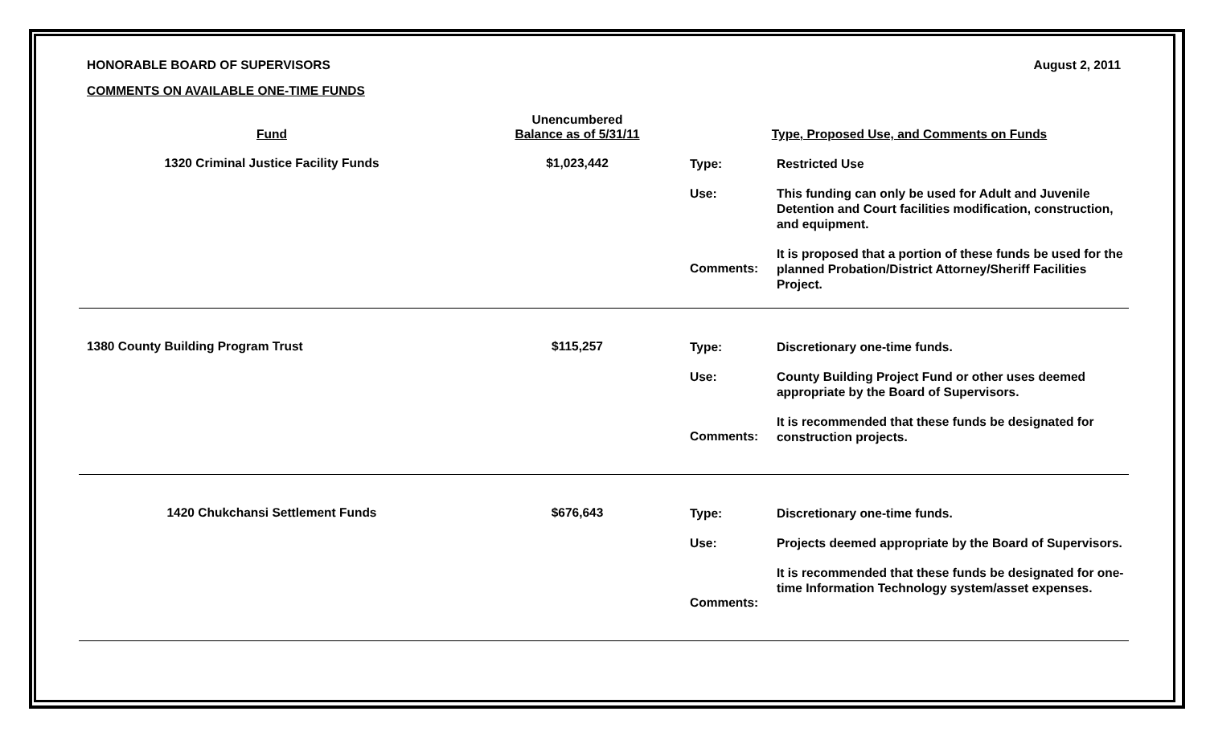HONORABLE BOARD OF SUPERVISORS August 2, 2011
COMMENTS ON AVAILABLE ONE-TIME FUNDS
| Fund | Unencumbered Balance as of 5/31/11 | Type, Proposed Use, and Comments on Funds | |
| --- | --- | --- | --- |
| 1320 Criminal Justice Facility Funds | $1,023,442 | Type: Use: Comments: | Restricted Use This funding can only be used for Adult and Juvenile Detention and Court facilities modification, construction, and equipment. It is proposed that a portion of these funds be used for the planned Probation/District Attorney/Sheriff Facilities Project. |
| 1380 County Building Program Trust | $115,257 | Type: Use: Comments: | Discretionary one-time funds. County Building Project Fund or other uses deemed appropriate by the Board of Supervisors. It is recommended that these funds be designated for construction projects. |
| 1420 Chukchansi Settlement Funds | $676,643 | Type: Use: Comments: | Discretionary one-time funds. Projects deemed appropriate by the Board of Supervisors. It is recommended that these funds be designated for one-time Information Technology system/asset expenses. |